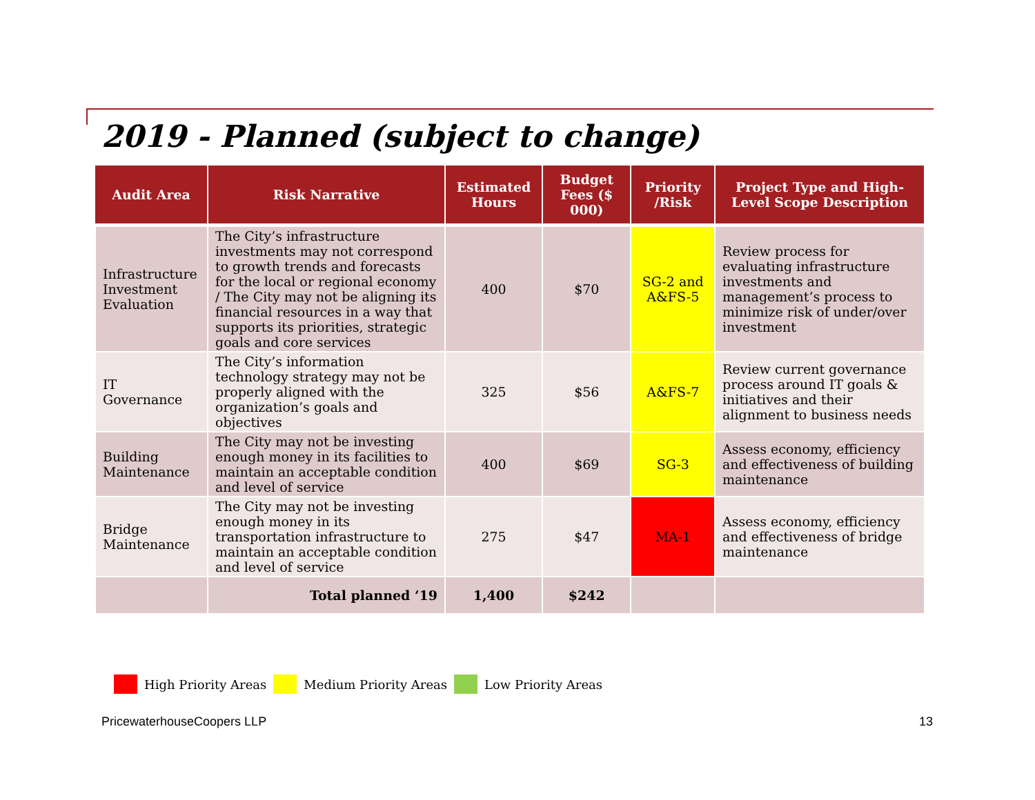2019 - Planned (subject to change)
| Audit Area | Risk Narrative | Estimated Hours | Budget Fees ($ 000) | Priority /Risk | Project Type and High-Level Scope Description |
| --- | --- | --- | --- | --- | --- |
| Infrastructure Investment Evaluation | The City’s infrastructure investments may not correspond to growth trends and forecasts for the local or regional economy / The City may not be aligning its financial resources in a way that supports its priorities, strategic goals and core services | 400 | $70 | SG-2 and A&FS-5 | Review process for evaluating infrastructure investments and management’s process to minimize risk of under/over investment |
| IT Governance | The City’s information technology strategy may not be properly aligned with the organization’s goals and objectives | 325 | $56 | A&FS-7 | Review current governance process around IT goals & initiatives and their alignment to business needs |
| Building Maintenance | The City may not be investing enough money in its facilities to maintain an acceptable condition and level of service | 400 | $69 | SG-3 | Assess economy, efficiency and effectiveness of building maintenance |
| Bridge Maintenance | The City may not be investing enough money in its transportation infrastructure to maintain an acceptable condition and level of service | 275 | $47 | MA-1 | Assess economy, efficiency and effectiveness of bridge maintenance |
| | Total planned ’19 | 1,400 | $242 | | |
High Priority Areas Medium Priority Areas Low Priority Areas
PricewaterhouseCoopers LLP 13